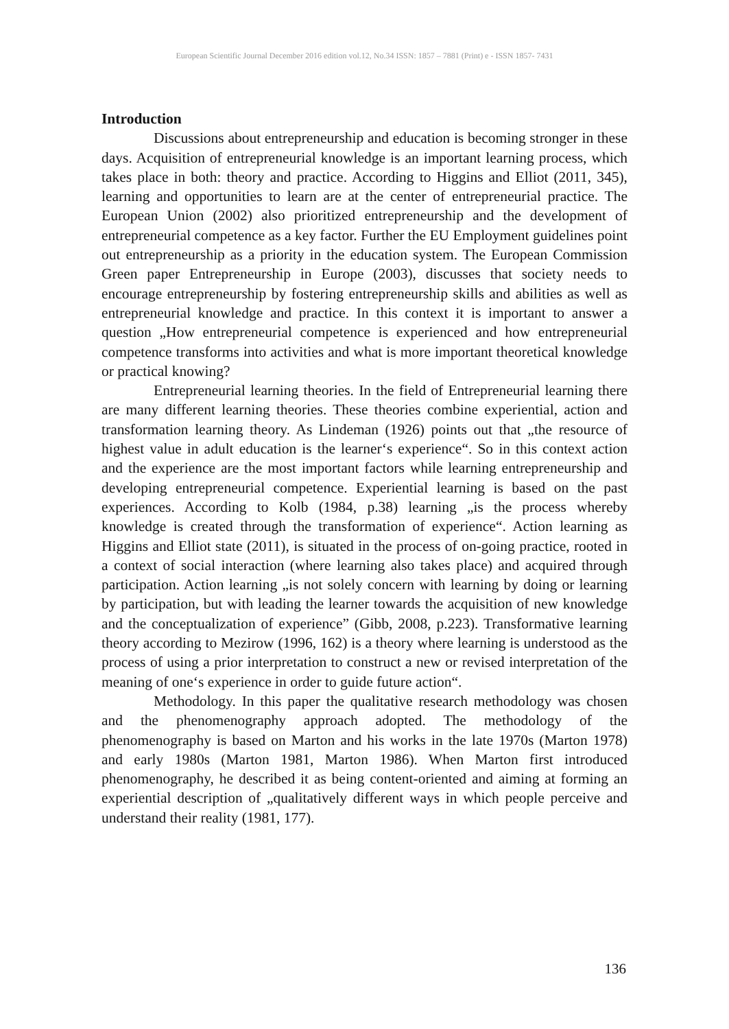European Scientific Journal December 2016 edition vol.12, No.34 ISSN: 1857 – 7881 (Print) e - ISSN 1857- 7431
Introduction
Discussions about entrepreneurship and education is becoming stronger in these days. Acquisition of entrepreneurial knowledge is an important learning process, which takes place in both: theory and practice. According to Higgins and Elliot (2011, 345), learning and opportunities to learn are at the center of entrepreneurial practice. The European Union (2002) also prioritized entrepreneurship and the development of entrepreneurial competence as a key factor. Further the EU Employment guidelines point out entrepreneurship as a priority in the education system. The European Commission Green paper Entrepreneurship in Europe (2003), discusses that society needs to encourage entrepreneurship by fostering entrepreneurship skills and abilities as well as entrepreneurial knowledge and practice. In this context it is important to answer a question „How entrepreneurial competence is experienced and how entrepreneurial competence transforms into activities and what is more important theoretical knowledge or practical knowing?
Entrepreneurial learning theories. In the field of Entrepreneurial learning there are many different learning theories. These theories combine experiential, action and transformation learning theory. As Lindeman (1926) points out that „the resource of highest value in adult education is the learner‘s experience“. So in this context action and the experience are the most important factors while learning entrepreneurship and developing entrepreneurial competence. Experiential learning is based on the past experiences. According to Kolb (1984, p.38) learning „is the process whereby knowledge is created through the transformation of experience“. Action learning as Higgins and Elliot state (2011), is situated in the process of on-going practice, rooted in a context of social interaction (where learning also takes place) and acquired through participation. Action learning „is not solely concern with learning by doing or learning by participation, but with leading the learner towards the acquisition of new knowledge and the conceptualization of experience” (Gibb, 2008, p.223). Transformative learning theory according to Mezirow (1996, 162) is a theory where learning is understood as the process of using a prior interpretation to construct a new or revised interpretation of the meaning of one‘s experience in order to guide future action“.
Methodology. In this paper the qualitative research methodology was chosen and the phenomenography approach adopted. The methodology of the phenomenography is based on Marton and his works in the late 1970s (Marton 1978) and early 1980s (Marton 1981, Marton 1986). When Marton first introduced phenomenography, he described it as being content-oriented and aiming at forming an experiential description of „qualitatively different ways in which people perceive and understand their reality (1981, 177).
136